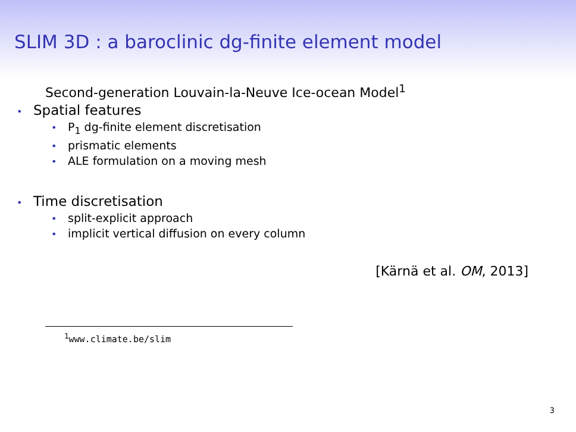SLIM 3D : a baroclinic dg-finite element model
Second-generation Louvain-la-Neuve Ice-ocean Model<sup>1</sup>
• Spatial features
• P<sub>1</sub> dg-finite element discretisation
• prismatic elements
• ALE formulation on a moving mesh
• Time discretisation
• split-explicit approach
• implicit vertical diffusion on every column
[Kärnä et al. OM, 2013]
<sup>1</sup> www.climate.be/slim
3